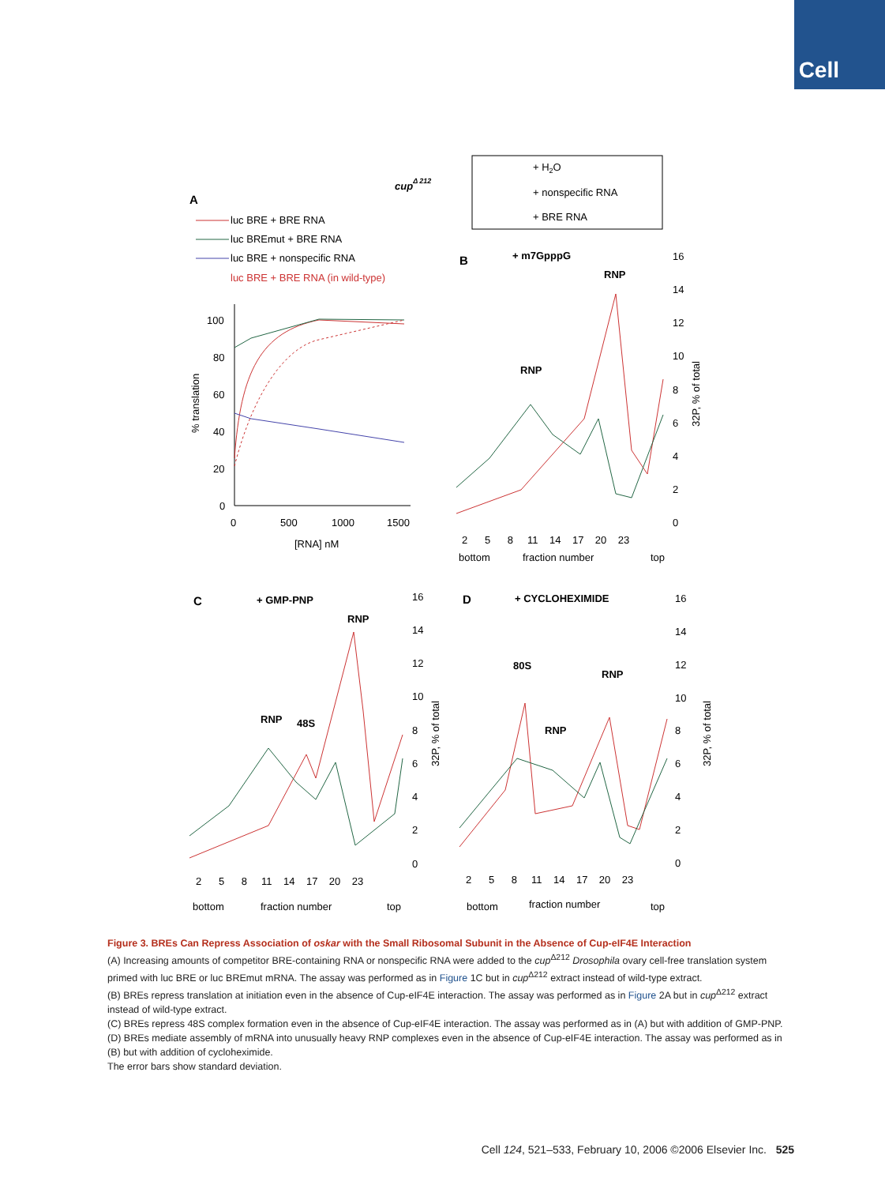Cell
A
cupΔ 212
luc BRE + BRE RNA
luc BREmut + BRE RNA
luc BRE + nonspecific RNA
luc BRE + BRE RNA (in wild-type)
100
80
60
40
20
0
0
500
1000
1500
[RNA] nM
% translation
+ H2O
+ nonspecific RNA
+ BRE RNA
B
+ m7GpppG
RNP
RNP
16
14
12
10
8
6
4
2
0
32P, % of total
2 5 8 11 14 17 20 23
bottom
fraction number
top
C
+ GMP-PNP
RNP
RNP
48S
16
14
12
10
8
6
4
2
0
32P, % of total
2 5 8 11 14 17 20 23
bottom
fraction number
top
D
+ CYCLOHEXIMIDE
80S
RNP
RNP
16
14
12
10
8
6
4
2
0
32P, % of total
2 5 8 11 14 17 20 23
bottom
fraction number
top
Figure 3. BREs Can Repress Association of oskar with the Small Ribosomal Subunit in the Absence of Cup-eIF4E Interaction
(A) Increasing amounts of competitor BRE-containing RNA or nonspecific RNA were added to the cup<sup>Δ212</sup> Drosophila ovary cell-free translation system primed with luc BRE or luc BREmut mRNA. The assay was performed as in Figure 1C but in cup<sup>Δ212</sup> extract instead of wild-type extract.
(B) BREs repress translation at initiation even in the absence of Cup-eIF4E interaction. The assay was performed as in Figure 2A but in cup<sup>Δ212</sup> extract instead of wild-type extract.
(C) BREs repress 48S complex formation even in the absence of Cup-eIF4E interaction. The assay was performed as in (A) but with addition of GMP-PNP.
(D) BREs mediate assembly of mRNA into unusually heavy RNP complexes even in the absence of Cup-eIF4E interaction. The assay was performed as in (B) but with addition of cycloheximide.
The error bars show standard deviation.
Cell 124, 521–533, February 10, 2006 ©2006 Elsevier Inc. 525